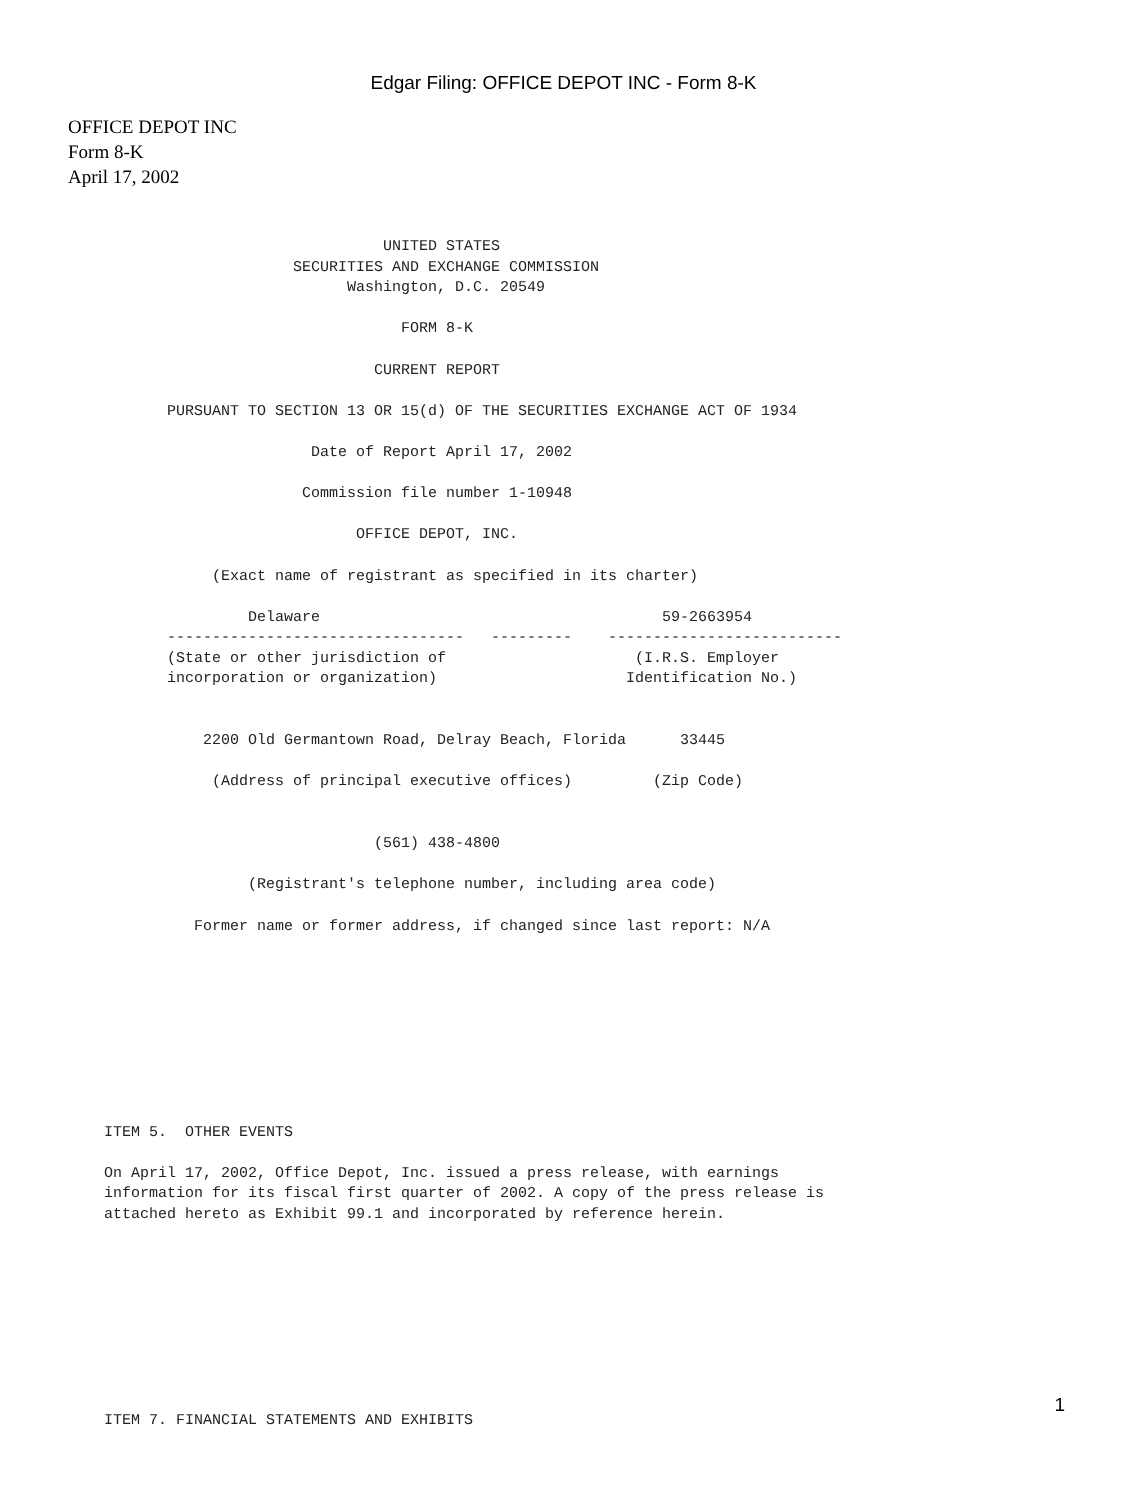Edgar Filing: OFFICE DEPOT INC - Form 8-K
OFFICE DEPOT INC
Form 8-K
April 17, 2002
                                   UNITED STATES
                         SECURITIES AND EXCHANGE COMMISSION
                               Washington, D.C. 20549

                                     FORM 8-K

                                  CURRENT REPORT

           PURSUANT TO SECTION 13 OR 15(d) OF THE SECURITIES EXCHANGE ACT OF 1934

                           Date of Report April 17, 2002

                          Commission file number 1-10948

                                OFFICE DEPOT, INC.

                (Exact name of registrant as specified in its charter)

                    Delaware                                      59-2663954
           ---------------------------------   ---------    --------------------------
           (State or other jurisdiction of                     (I.R.S. Employer
           incorporation or organization)                     Identification No.)


               2200 Old Germantown Road, Delray Beach, Florida      33445

                (Address of principal executive offices)         (Zip Code)


                                  (561) 438-4800

                    (Registrant's telephone number, including area code)

              Former name or former address, if changed since last report: N/A









    ITEM 5.  OTHER EVENTS

    On April 17, 2002, Office Depot, Inc. issued a press release, with earnings
    information for its fiscal first quarter of 2002. A copy of the press release is
    attached hereto as Exhibit 99.1 and incorporated by reference herein.









    ITEM 7. FINANCIAL STATEMENTS AND EXHIBITS
1